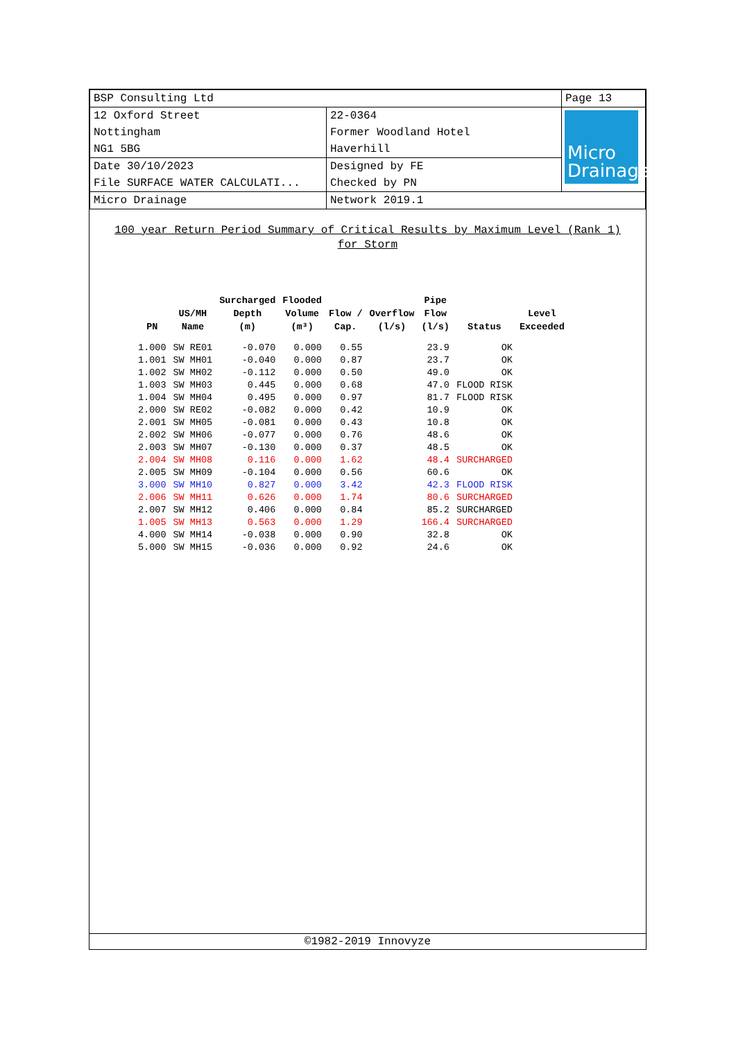| BSP Consulting Ltd | | Page 13 |
| 12 Oxford Street Nottingham NG1 5BG | 22-0364 Former Woodland Hotel Haverhill | Micro Drainage |
| Date 30/10/2023 File SURFACE WATER CALCULATI... | Designed by FE Checked by PN | |
| Micro Drainage | Network 2019.1 | |
100 year Return Period Summary of Critical Results by Maximum Level (Rank 1) for Storm
| PN | US/MH Name | Surcharged Depth (m) | Flooded Volume (m³) | Flow / Cap. | Overflow (l/s) | Pipe Flow (l/s) | Status | Level Exceeded |
| --- | --- | --- | --- | --- | --- | --- | --- | --- |
| 1.000 | SW RE01 | -0.070 | 0.000 | 0.55 | | 23.9 | OK | |
| 1.001 | SW MH01 | -0.040 | 0.000 | 0.87 | | 23.7 | OK | |
| 1.002 | SW MH02 | -0.112 | 0.000 | 0.50 | | 49.0 | OK | |
| 1.003 | SW MH03 | 0.445 | 0.000 | 0.68 | | 47.0 | FLOOD RISK | |
| 1.004 | SW MH04 | 0.495 | 0.000 | 0.97 | | 81.7 | FLOOD RISK | |
| 2.000 | SW RE02 | -0.082 | 0.000 | 0.42 | | 10.9 | OK | |
| 2.001 | SW MH05 | -0.081 | 0.000 | 0.43 | | 10.8 | OK | |
| 2.002 | SW MH06 | -0.077 | 0.000 | 0.76 | | 48.6 | OK | |
| 2.003 | SW MH07 | -0.130 | 0.000 | 0.37 | | 48.5 | OK | |
| 2.004 | SW MH08 | 0.116 | 0.000 | 1.62 | | 48.4 | SURCHARGED | |
| 2.005 | SW MH09 | -0.104 | 0.000 | 0.56 | | 60.6 | OK | |
| 3.000 | SW MH10 | 0.827 | 0.000 | 3.42 | | 42.3 | FLOOD RISK | |
| 2.006 | SW MH11 | 0.626 | 0.000 | 1.74 | | 80.6 | SURCHARGED | |
| 2.007 | SW MH12 | 0.406 | 0.000 | 0.84 | | 85.2 | SURCHARGED | |
| 1.005 | SW MH13 | 0.563 | 0.000 | 1.29 | | 166.4 | SURCHARGED | |
| 4.000 | SW MH14 | -0.038 | 0.000 | 0.90 | | 32.8 | OK | |
| 5.000 | SW MH15 | -0.036 | 0.000 | 0.92 | | 24.6 | OK | |
©1982-2019 Innovyze